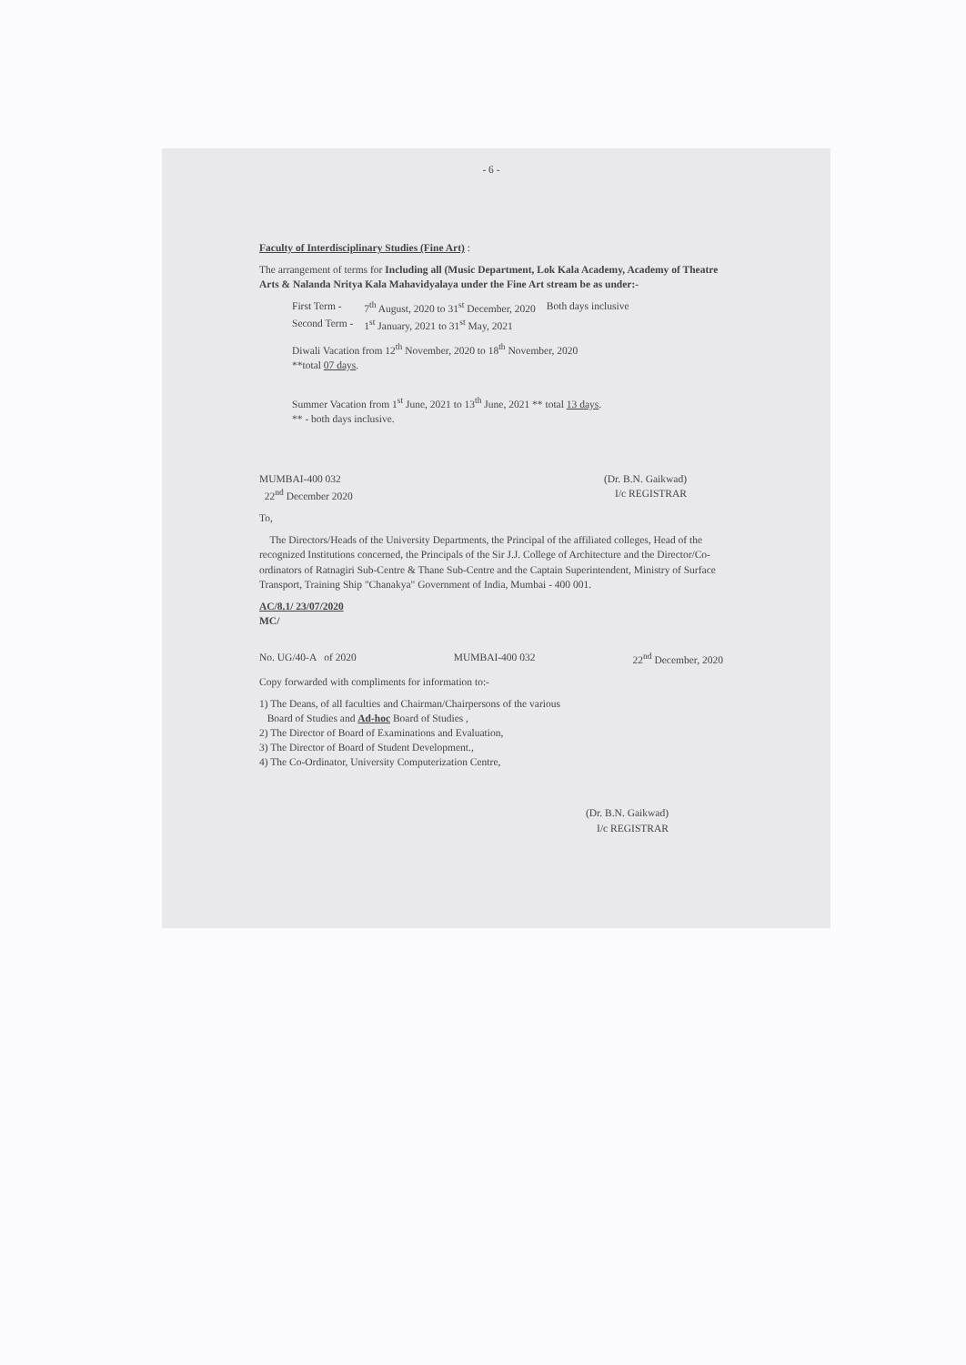- 6 -
Faculty of Interdisciplinary Studies (Fine Art) :
The arrangement of terms for Including all (Music Department, Lok Kala Academy, Academy of Theatre Arts & Nalanda Nritya Kala Mahavidyalaya under the Fine Art stream be as under:-
| First Term - | 7<sup>th</sup> August, 2020 to 31<sup>st</sup> December, 2020 | Both days inclusive |
| Second Term - | 1<sup>st</sup> January, 2021 to 31<sup>st</sup> May, 2021 | |
Diwali Vacation from 12<sup>th</sup> November, 2020 to 18<sup>th</sup> November, 2020
**total 07 days.
Summer Vacation from 1<sup>st</sup> June, 2021 to 13<sup>th</sup> June, 2021 ** total 13 days.
** - both days inclusive.
MUMBAI-400 032
22<sup>nd</sup> December 2020
(Dr. B.N. Gaikwad)
I/c REGISTRAR
To,
The Directors/Heads of the University Departments, the Principal of the affiliated colleges, Head of the recognized Institutions concerned, the Principals of the Sir J.J. College of Architecture and the Director/Co-ordinators of Ratnagiri Sub-Centre & Thane Sub-Centre and the Captain Superintendent, Ministry of Surface Transport, Training Ship "Chanakya" Government of India, Mumbai - 400 001.
AC/8.1/ 23/07/2020
MC/
No. UG/40-A of 2020 MUMBAI-400 032 22<sup>nd</sup> December, 2020
Copy forwarded with compliments for information to:-
1) The Deans, of all faculties and Chairman/Chairpersons of the various
Board of Studies and Ad-hoc Board of Studies ,
2) The Director of Board of Examinations and Evaluation,
3) The Director of Board of Student Development.,
4) The Co-Ordinator, University Computerization Centre,
(Dr. B.N. Gaikwad)
I/c REGISTRAR